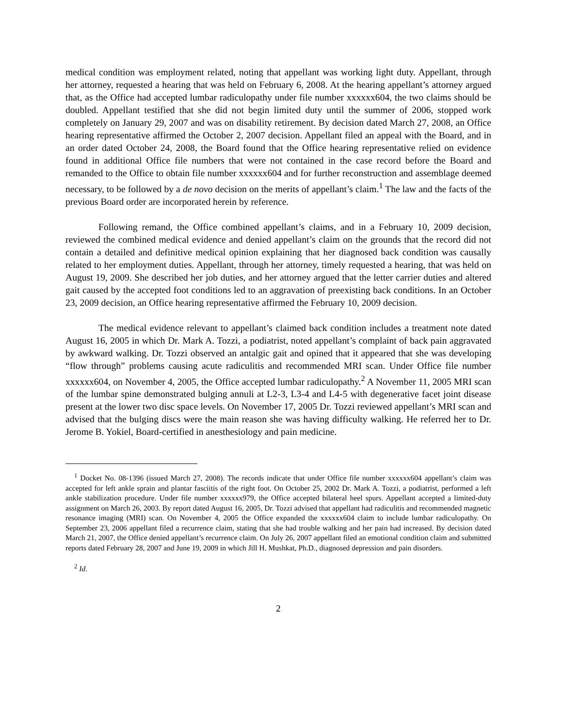medical condition was employment related, noting that appellant was working light duty. Appellant, through her attorney, requested a hearing that was held on February 6, 2008. At the hearing appellant’s attorney argued that, as the Office had accepted lumbar radiculopathy under file number xxxxxx604, the two claims should be doubled. Appellant testified that she did not begin limited duty until the summer of 2006, stopped work completely on January 29, 2007 and was on disability retirement. By decision dated March 27, 2008, an Office hearing representative affirmed the October 2, 2007 decision. Appellant filed an appeal with the Board, and in an order dated October 24, 2008, the Board found that the Office hearing representative relied on evidence found in additional Office file numbers that were not contained in the case record before the Board and remanded to the Office to obtain file number xxxxxx604 and for further reconstruction and assemblage deemed necessary, to be followed by a de novo decision on the merits of appellant’s claim.<sup>1</sup> The law and the facts of the previous Board order are incorporated herein by reference.
Following remand, the Office combined appellant’s claims, and in a February 10, 2009 decision, reviewed the combined medical evidence and denied appellant’s claim on the grounds that the record did not contain a detailed and definitive medical opinion explaining that her diagnosed back condition was causally related to her employment duties. Appellant, through her attorney, timely requested a hearing, that was held on August 19, 2009. She described her job duties, and her attorney argued that the letter carrier duties and altered gait caused by the accepted foot conditions led to an aggravation of preexisting back conditions. In an October 23, 2009 decision, an Office hearing representative affirmed the February 10, 2009 decision.
The medical evidence relevant to appellant’s claimed back condition includes a treatment note dated August 16, 2005 in which Dr. Mark A. Tozzi, a podiatrist, noted appellant’s complaint of back pain aggravated by awkward walking. Dr. Tozzi observed an antalgic gait and opined that it appeared that she was developing “flow through” problems causing acute radiculitis and recommended MRI scan. Under Office file number xxxxxx604, on November 4, 2005, the Office accepted lumbar radiculopathy.<sup>2</sup> A November 11, 2005 MRI scan of the lumbar spine demonstrated bulging annuli at L2-3, L3-4 and L4-5 with degenerative facet joint disease present at the lower two disc space levels. On November 17, 2005 Dr. Tozzi reviewed appellant’s MRI scan and advised that the bulging discs were the main reason she was having difficulty walking. He referred her to Dr. Jerome B. Yokiel, Board-certified in anesthesiology and pain medicine.
<sup>1</sup> Docket No. 08-1396 (issued March 27, 2008). The records indicate that under Office file number xxxxxx604 appellant’s claim was accepted for left ankle sprain and plantar fasciitis of the right foot. On October 25, 2002 Dr. Mark A. Tozzi, a podiatrist, performed a left ankle stabilization procedure. Under file number xxxxxx979, the Office accepted bilateral heel spurs. Appellant accepted a limited-duty assignment on March 26, 2003. By report dated August 16, 2005, Dr. Tozzi advised that appellant had radiculitis and recommended magnetic resonance imaging (MRI) scan. On November 4, 2005 the Office expanded the xxxxxx604 claim to include lumbar radiculopathy. On September 23, 2006 appellant filed a recurrence claim, stating that she had trouble walking and her pain had increased. By decision dated March 21, 2007, the Office denied appellant’s recurrence claim. On July 26, 2007 appellant filed an emotional condition claim and submitted reports dated February 28, 2007 and June 19, 2009 in which Jill H. Mushkat, Ph.D., diagnosed depression and pain disorders.
<sup>2</sup> Id.
2